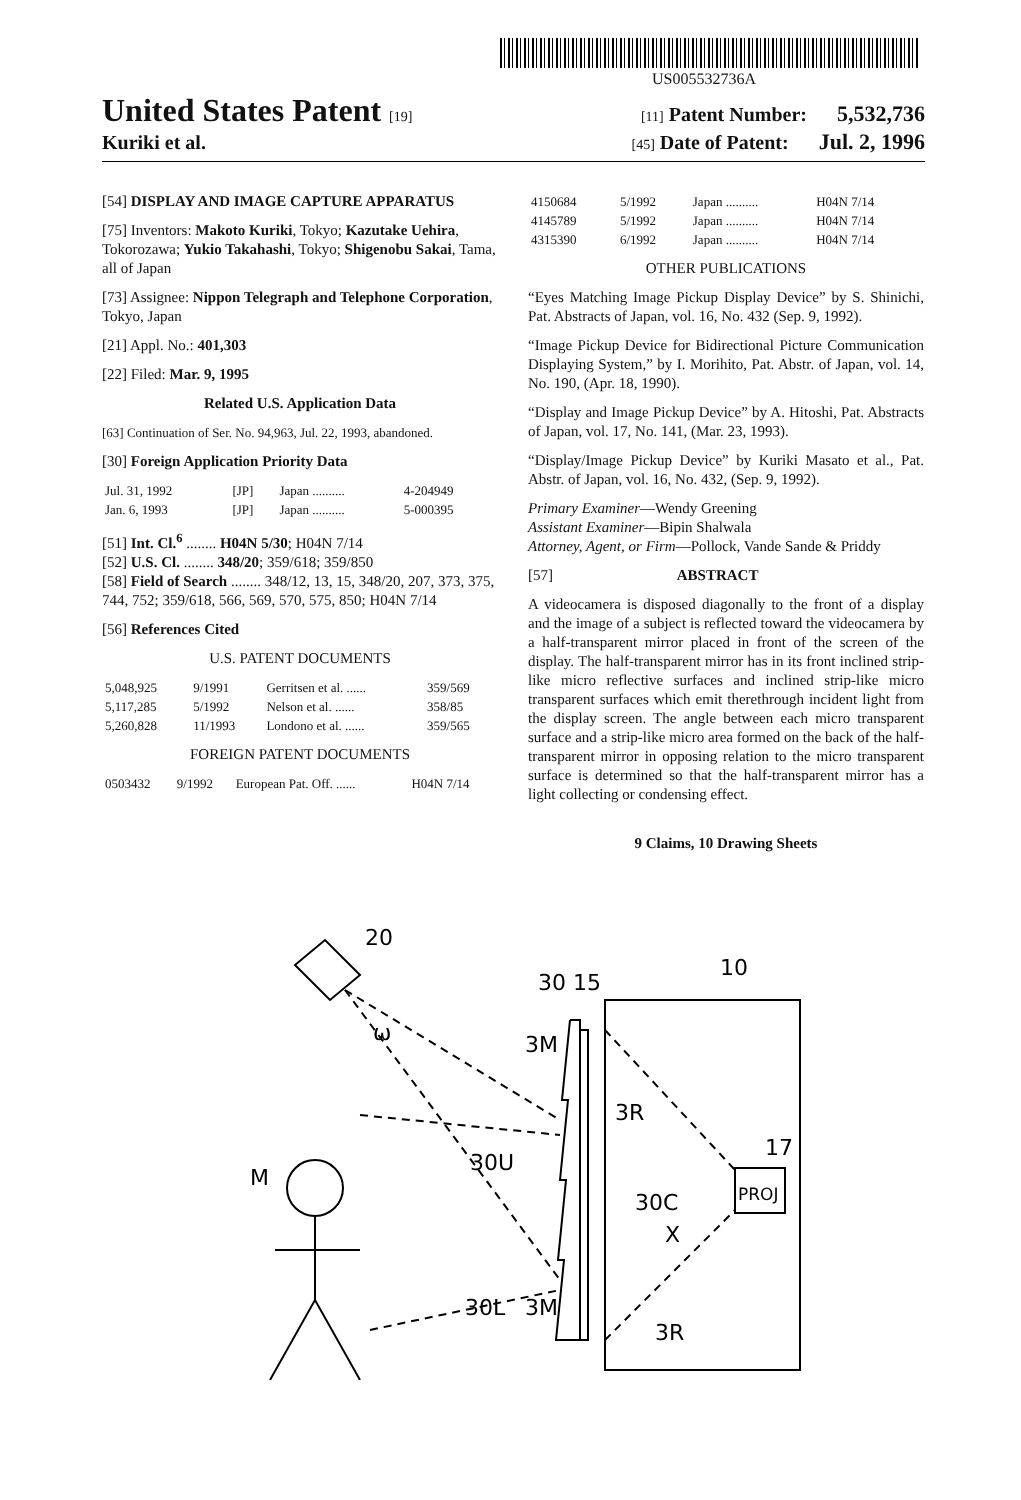US005532736A
United States Patent [19] [11] Patent Number: 5,532,736
Kuriki et al. [45] Date of Patent: Jul. 2, 1996
[54] DISPLAY AND IMAGE CAPTURE APPARATUS
[75] Inventors: Makoto Kuriki, Tokyo; Kazutake Uehira, Tokorozawa; Yukio Takahashi, Tokyo; Shigenobu Sakai, Tama, all of Japan
[73] Assignee: Nippon Telegraph and Telephone Corporation, Tokyo, Japan
[21] Appl. No.: 401,303
[22] Filed: Mar. 9, 1995
Related U.S. Application Data
[63] Continuation of Ser. No. 94,963, Jul. 22, 1993, abandoned.
[30] Foreign Application Priority Data
| Jul. 31, 1992 | [JP] | Japan .......... | 4-204949 |
| Jan. 6, 1993 | [JP] | Japan .......... | 5-000395 |
[51] Int. Cl.<sup>6</sup> ........ H04N 5/30; H04N 7/14
[52] U.S. Cl. ........ 348/20; 359/618; 359/850
[58] Field of Search ........ 348/12, 13, 15, 348/20, 207, 373, 375, 744, 752; 359/618, 566, 569, 570, 575, 850; H04N 7/14
[56] References Cited
U.S. PATENT DOCUMENTS
| 5,048,925 | 9/1991 | Gerritsen et al. ...... | 359/569 |
| 5,117,285 | 5/1992 | Nelson et al. ...... | 358/85 |
| 5,260,828 | 11/1993 | Londono et al. ...... | 359/565 |
FOREIGN PATENT DOCUMENTS
| 0503432 | 9/1992 | European Pat. Off. ...... | H04N 7/14 |
| 4150684 | 5/1992 | Japan .......... | H04N 7/14 |
| 4145789 | 5/1992 | Japan .......... | H04N 7/14 |
| 4315390 | 6/1992 | Japan .......... | H04N 7/14 |
OTHER PUBLICATIONS
“Eyes Matching Image Pickup Display Device” by S. Shinichi, Pat. Abstracts of Japan, vol. 16, No. 432 (Sep. 9, 1992).
“Image Pickup Device for Bidirectional Picture Communication Displaying System,” by I. Morihito, Pat. Abstr. of Japan, vol. 14, No. 190, (Apr. 18, 1990).
“Display and Image Pickup Device” by A. Hitoshi, Pat. Abstracts of Japan, vol. 17, No. 141, (Mar. 23, 1993).
“Display/Image Pickup Device” by Kuriki Masato et al., Pat. Abstr. of Japan, vol. 16, No. 432, (Sep. 9, 1992).
Primary Examiner—Wendy Greening
Assistant Examiner—Bipin Shalwala
Attorney, Agent, or Firm—Pollock, Vande Sande & Priddy
[57] ABSTRACT
A videocamera is disposed diagonally to the front of a display and the image of a subject is reflected toward the videocamera by a half-transparent mirror placed in front of the screen of the display. The half-transparent mirror has in its front inclined strip-like micro reflective surfaces and inclined strip-like micro transparent surfaces which emit therethrough incident light from the display screen. The angle between each micro transparent surface and a strip-like micro area formed on the back of the half-transparent mirror in opposing relation to the micro transparent surface is determined so that the half-transparent mirror has a light collecting or condensing effect.
9 Claims, 10 Drawing Sheets
20
30 15
10
3M
3R
30U
17
M
30C
PROJ
X
30L
3M
3R
ω